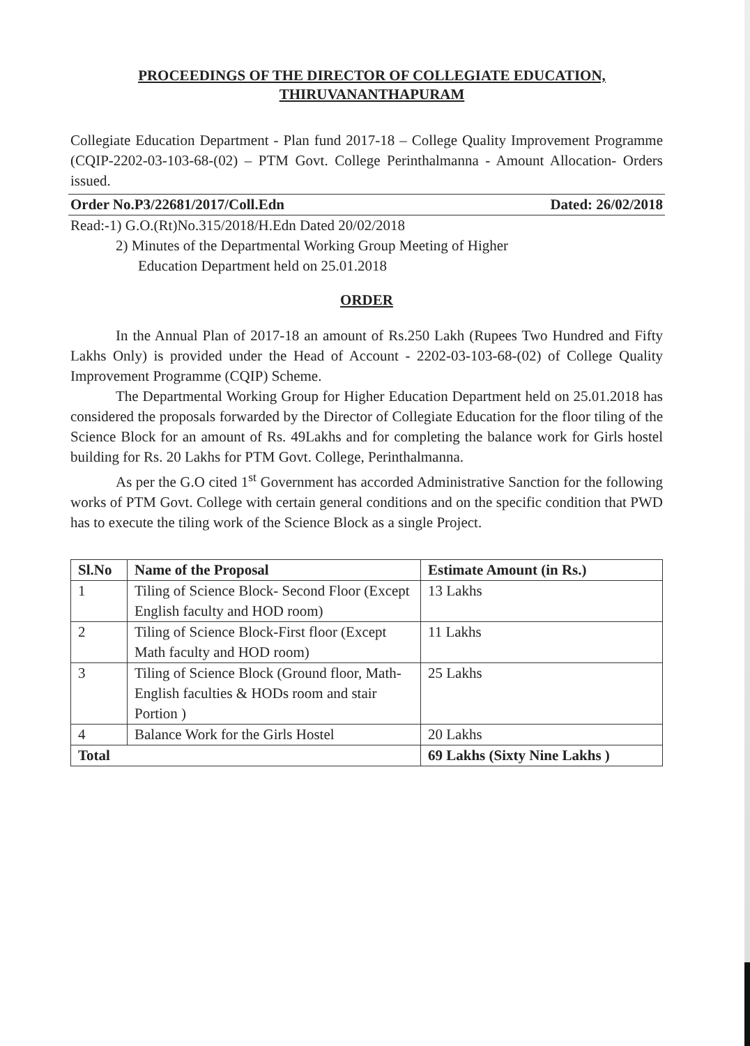PROCEEDINGS OF THE DIRECTOR OF COLLEGIATE EDUCATION,
THIRUVANANTHAPURAM
Collegiate Education Department - Plan fund 2017-18 – College Quality Improvement Programme (CQIP-2202-03-103-68-(02) – PTM Govt. College Perinthalmanna - Amount Allocation- Orders issued.
Order No.P3/22681/2017/Coll.Edn Dated: 26/02/2018
Read:-1) G.O.(Rt)No.315/2018/H.Edn Dated 20/02/2018
2) Minutes of the Departmental Working Group Meeting of Higher
Education Department held on 25.01.2018
ORDER
In the Annual Plan of 2017-18 an amount of Rs.250 Lakh (Rupees Two Hundred and Fifty Lakhs Only) is provided under the Head of Account - 2202-03-103-68-(02) of College Quality Improvement Programme (CQIP) Scheme.
The Departmental Working Group for Higher Education Department held on 25.01.2018 has considered the proposals forwarded by the Director of Collegiate Education for the floor tiling of the Science Block for an amount of Rs. 49Lakhs and for completing the balance work for Girls hostel building for Rs. 20 Lakhs for PTM Govt. College, Perinthalmanna.
As per the G.O cited 1<sup>st</sup> Government has accorded Administrative Sanction for the following works of PTM Govt. College with certain general conditions and on the specific condition that PWD has to execute the tiling work of the Science Block as a single Project.
| Sl.No | Name of the Proposal | Estimate Amount (in Rs.) |
| --- | --- | --- |
| 1 | Tiling of Science Block- Second Floor (Except English faculty and HOD room) | 13 Lakhs |
| 2 | Tiling of Science Block-First floor (Except Math faculty and HOD room) | 11 Lakhs |
| 3 | Tiling of Science Block (Ground floor, Math-English faculties & HODs room and stair Portion ) | 25 Lakhs |
| 4 | Balance Work for the Girls Hostel | 20 Lakhs |
| Total | | 69 Lakhs (Sixty Nine Lakhs ) |